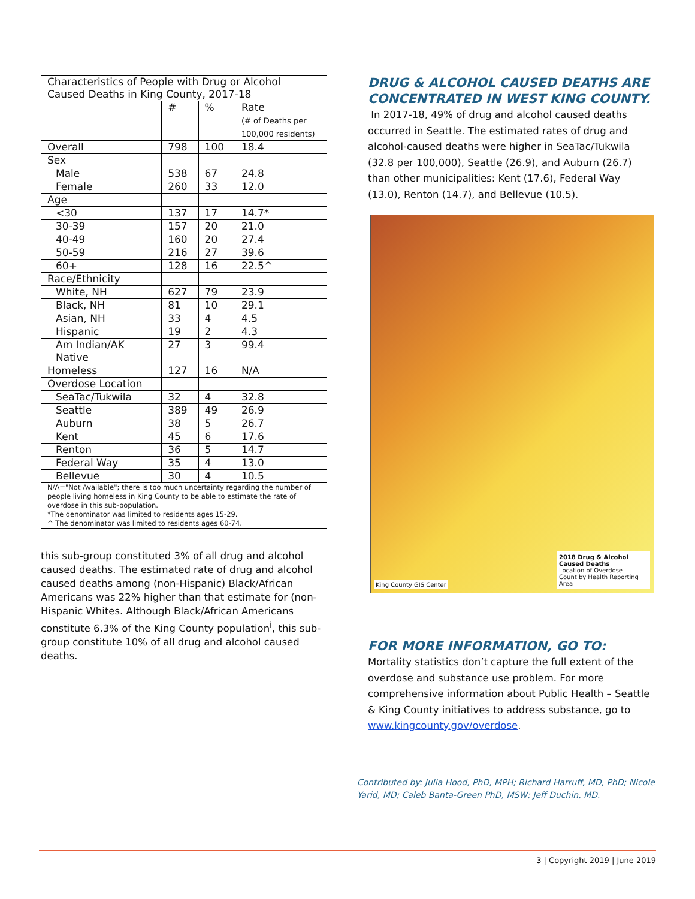| Characteristics of People with Drug or Alcohol Caused Deaths in King County, 2017-18 | | | |
| --- | --- | --- | --- |
| | # | % | Rate (# of Deaths per 100,000 residents) |
| Overall | 798 | 100 | 18.4 |
| Sex | | | |
| Male | 538 | 67 | 24.8 |
| Female | 260 | 33 | 12.0 |
| Age | | | |
| <30 | 137 | 17 | 14.7* |
| 30-39 | 157 | 20 | 21.0 |
| 40-49 | 160 | 20 | 27.4 |
| 50-59 | 216 | 27 | 39.6 |
| 60+ | 128 | 16 | 22.5^ |
| Race/Ethnicity | | | |
| White, NH | 627 | 79 | 23.9 |
| Black, NH | 81 | 10 | 29.1 |
| Asian, NH | 33 | 4 | 4.5 |
| Hispanic | 19 | 2 | 4.3 |
| Am Indian/AK Native | 27 | 3 | 99.4 |
| Homeless | 127 | 16 | N/A |
| Overdose Location | | | |
| SeaTac/Tukwila | 32 | 4 | 32.8 |
| Seattle | 389 | 49 | 26.9 |
| Auburn | 38 | 5 | 26.7 |
| Kent | 45 | 6 | 17.6 |
| Renton | 36 | 5 | 14.7 |
| Federal Way | 35 | 4 | 13.0 |
| Bellevue | 30 | 4 | 10.5 |
| N/A="Not Available"; there is too much uncertainty regarding the number of people living homeless in King County to be able to estimate the rate of overdose in this sub-population. *The denominator was limited to residents ages 15-29. ^ The denominator was limited to residents ages 60-74. | | | |
this sub-group constituted 3% of all drug and alcohol caused deaths. The estimated rate of drug and alcohol caused deaths among (non-Hispanic) Black/African Americans was 22% higher than that estimate for (non-Hispanic Whites. Although Black/African Americans constitute 6.3% of the King County population<sup>i</sup>, this sub-group constitute 10% of all drug and alcohol caused deaths.
DRUG & ALCOHOL CAUSED DEATHS ARE CONCENTRATED IN WEST KING COUNTY.
In 2017-18, 49% of drug and alcohol caused deaths occurred in Seattle. The estimated rates of drug and alcohol-caused deaths were higher in SeaTac/Tukwila (32.8 per 100,000), Seattle (26.9), and Auburn (26.7) than other municipalities: Kent (17.6), Federal Way (13.0), Renton (14.7), and Bellevue (10.5).
2018 Drug & Alcohol Caused Deaths
Location of Overdose
Count by Health Reporting Area
King County GIS Center
FOR MORE INFORMATION, GO TO:
Mortality statistics don’t capture the full extent of the overdose and substance use problem. For more comprehensive information about Public Health – Seattle & King County initiatives to address substance, go to www.kingcounty.gov/overdose.
Contributed by: Julia Hood, PhD, MPH; Richard Harruff, MD, PhD; Nicole Yarid, MD; Caleb Banta-Green PhD, MSW; Jeff Duchin, MD.
3 | Copyright 2019 | June 2019